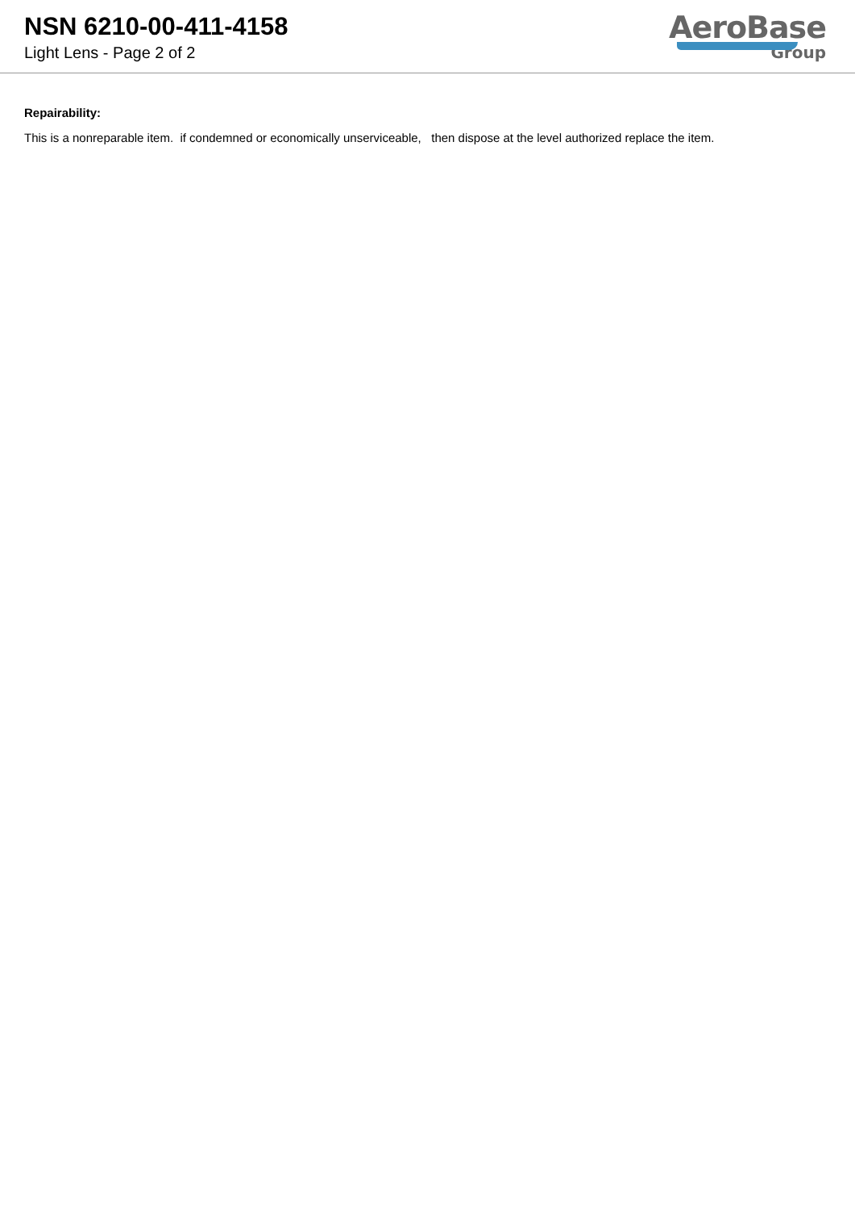NSN 6210-00-411-4158
Light Lens - Page 2 of 2
AeroBase
Group
Repairability:
This is a nonreparable item. if condemned or economically unserviceable, then dispose at the level authorized replace the item.